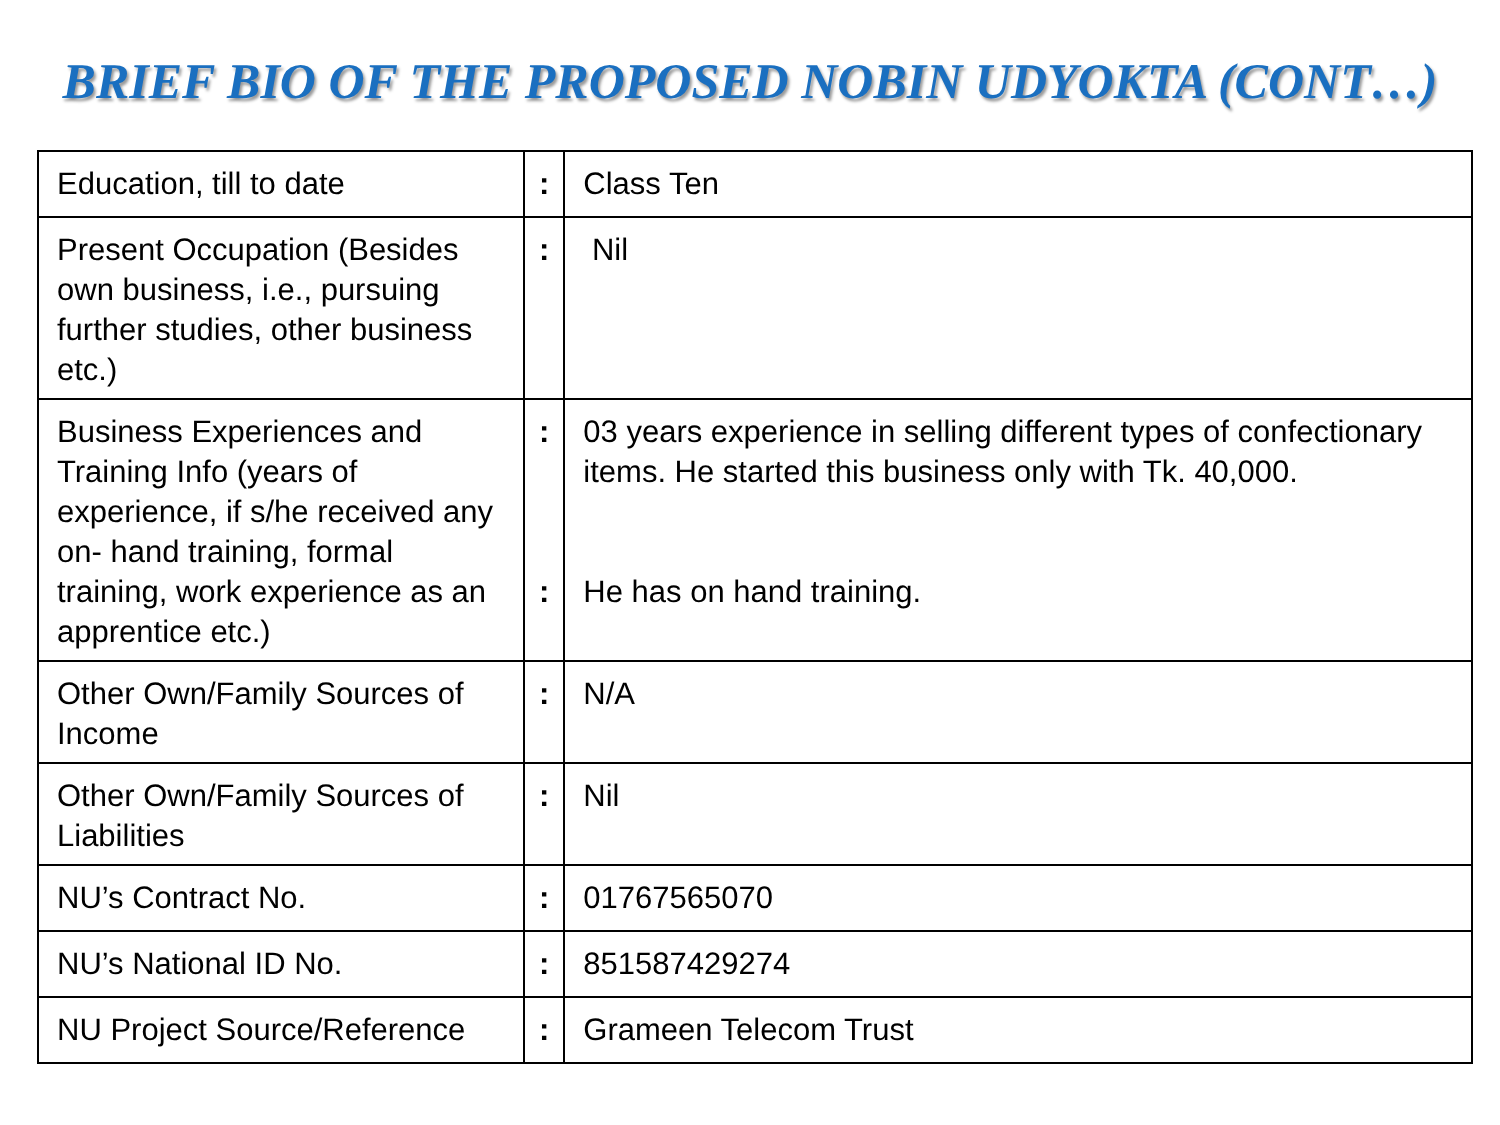BRIEF BIO OF THE PROPOSED NOBIN UDYOKTA (CONT…)
| Education, till to date | : | Class Ten |
| Present Occupation (Besides own business, i.e., pursuing further studies, other business etc.) | : | Nil |
| Business Experiences and Training Info (years of experience, if s/he received any on- hand training, formal training, work experience as an apprentice etc.) | : : | 03 years experience in selling different types of confectionary items. He started this business only with Tk. 40,000. He has on hand training. |
| Other Own/Family Sources of Income | : | N/A |
| Other Own/Family Sources of Liabilities | : | Nil |
| NU’s Contract No. | : | 01767565070 |
| NU’s National ID No. | : | 851587429274 |
| NU Project Source/Reference | : | Grameen Telecom Trust |